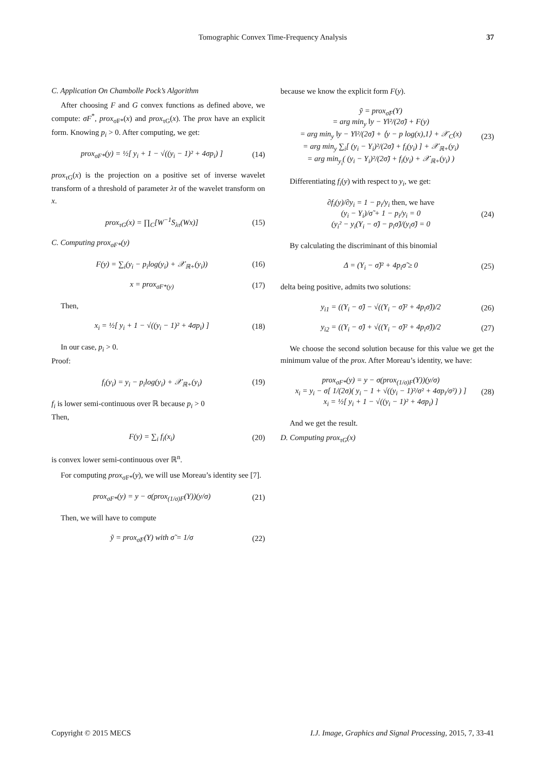Tomographic Convex Time-Frequency Analysis 37
C. Application On Chambolle Pock’s Algorithm
After choosing F and G convex functions as defined above, we compute: σF<sup>*</sup>, prox<sub>σF*</sub>(x) and prox<sub>τG</sub>(x). The prox have an explicit form. Knowing p<sub>i</sub> > 0. After computing, we get:
prox<sub>σF*</sub>(y) = ½[ y<sub>i</sub> + 1 − √((y<sub>i</sub> − 1)² + 4σp<sub>i</sub>) ] (14)
prox<sub>τG</sub>(x) is the projection on a positive set of inverse wavelet transform of a threshold of parameter λτ of the wavelet transform on x.
prox<sub>τG</sub>(x) = ∏<sub>C</sub>[W<sup>−1</sup>S<sub>λτ</sub>(Wx)] (15)
C. Computing prox<sub>σF*</sub>(y)
F(y) = ∑<sub>i</sub>(y<sub>i</sub> − p<sub>i</sub>log(y<sub>i</sub>) + 𝒳<sub>ℝ+</sub>(y<sub>i</sub>)) (16)
x = prox<sub>σF*(y)</sub> (17)
Then,
x<sub>i</sub> = ½[ y<sub>i</sub> + 1 − √((y<sub>i</sub> − 1)² + 4σp<sub>i</sub>) ] (18)
In our case, p<sub>i</sub> > 0.
Proof:
f<sub>i</sub>(y<sub>i</sub>) = y<sub>i</sub> − p<sub>i</sub>log(y<sub>i</sub>) + 𝒳<sub>ℝ+</sub>(y<sub>i</sub>) (19)
f<sub>i</sub> is lower semi-continuous over ℝ because p<sub>i</sub> > 0
Then,
F(y) = ∑<sub>i</sub> f<sub>i</sub>(x<sub>i</sub>) (20)
is convex lower semi-continuous over ℝ<sup>n</sup>.
For computing prox<sub>σF*</sub>(y), we will use Moreau’s identity see [7].
prox<sub>σF*</sub>(y) = y − σ(prox<sub>(1/σ)F</sub>(Y))(y/σ) (21)
Then, we will have to compute
ỹ = prox<sub>σ̃F</sub>(Y) with σ̃ = 1/σ (22)
because we know the explicit form F(y).
ỹ = prox<sub>σ̃F</sub>(Y)
= arg min<sub>y</sub> ‖y − Y‖²/(2σ̃) + F(y)
= arg min<sub>y</sub> ‖y − Y‖²/(2σ̃) + ⟨y − p log(x),1⟩ + 𝒳<sub>C</sub>(x)
= arg min<sub>y</sub> ∑<sub>i</sub>[ (y<sub>i</sub> − Y<sub>i</sub>)²/(2σ̃) + f<sub>i</sub>(y<sub>i</sub>) ] + 𝒳<sub>ℝ+</sub>(y<sub>i</sub>)
= arg min<sub>y<sub>i</sub></sub>( (y<sub>i</sub> − Y<sub>i</sub>)²/(2σ̃) + f<sub>i</sub>(y<sub>i</sub>) + 𝒳<sub>ℝ+</sub>(y<sub>i</sub>) ) (23)
Differentiating f<sub>i</sub>(y) with respect to y<sub>i</sub>, we get:
∂f<sub>i</sub>(y)/∂y<sub>i</sub> = 1 − p<sub>i</sub>/y<sub>i</sub> then, we have
(y<sub>i</sub> − Y<sub>i</sub>)/σ̃ + 1 − p<sub>i</sub>/y<sub>i</sub> = 0
(y<sub>i</sub>² − y<sub>i</sub>(Y<sub>i</sub> − σ̃) − p<sub>i</sub>σ̃)/(y<sub>i</sub>σ̃) = 0 (24)
By calculating the discriminant of this binomial
Δ = (Y<sub>i</sub> − σ̃)² + 4p<sub>i</sub>σ̃ ≥ 0 (25)
delta being positive, admits two solutions:
y<sub>i1</sub> = ((Y<sub>i</sub> − σ̃) − √((Y<sub>i</sub> − σ̃)² + 4p<sub>i</sub>σ̃))/2 (26)
y<sub>i2</sub> = ((Y<sub>i</sub> − σ̃) + √((Y<sub>i</sub> − σ̃)² + 4p<sub>i</sub>σ̃))/2 (27)
We choose the second solution because for this value we get the minimum value of the prox. After Moreau’s identity, we have:
prox<sub>σF*</sub>(y) = y − σ(prox<sub>(1/σ)F</sub>(Y))(y/σ)
x<sub>i</sub> = y<sub>i</sub> − σ[ 1/(2σ)( y<sub>i</sub> − 1 + √((y<sub>i</sub> − 1)²/σ² + 4σp<sub>i</sub>/σ²) ) ]
x<sub>i</sub> = ½[ y<sub>i</sub> + 1 − √((y<sub>i</sub> − 1)² + 4σp<sub>i</sub>) ] (28)
And we get the result.
D. Computing prox<sub>τG</sub>(x)
Copyright © 2015 MECS I.J. Image, Graphics and Signal Processing, 2015, 7, 33-41